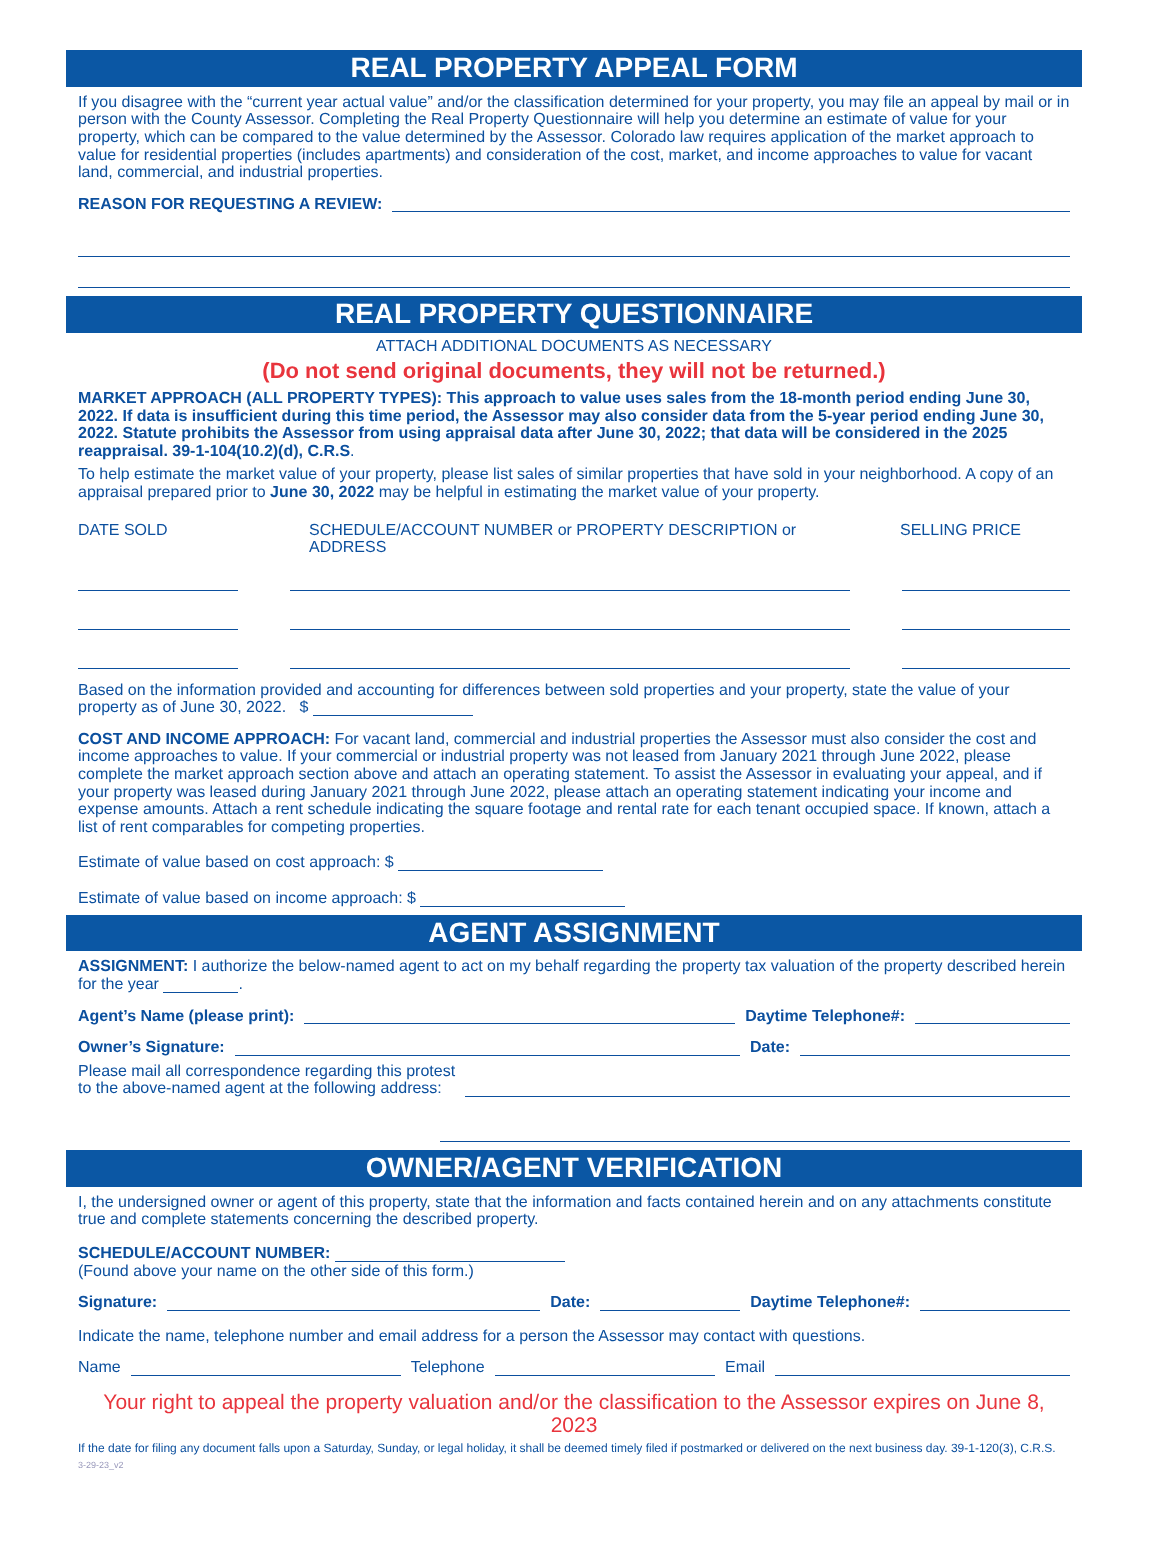REAL PROPERTY APPEAL FORM
If you disagree with the “current year actual value” and/or the classification determined for your property, you may file an appeal by mail or in person with the County Assessor. Completing the Real Property Questionnaire will help you determine an estimate of value for your property, which can be compared to the value determined by the Assessor. Colorado law requires application of the market approach to value for residential properties (includes apartments) and consideration of the cost, market, and income approaches to value for vacant land, commercial, and industrial properties.
REASON FOR REQUESTING A REVIEW:
REAL PROPERTY QUESTIONNAIRE
ATTACH ADDITIONAL DOCUMENTS AS NECESSARY
(Do not send original documents, they will not be returned.)
MARKET APPROACH (ALL PROPERTY TYPES): This approach to value uses sales from the 18-month period ending June 30, 2022. If data is insufficient during this time period, the Assessor may also consider data from the 5-year period ending June 30, 2022. Statute prohibits the Assessor from using appraisal data after June 30, 2022; that data will be considered in the 2025 reappraisal. 39-1-104(10.2)(d), C.R.S.
To help estimate the market value of your property, please list sales of similar properties that have sold in your neighborhood. A copy of an appraisal prepared prior to June 30, 2022 may be helpful in estimating the market value of your property.
DATE SOLD SCHEDULE/ACCOUNT NUMBER or PROPERTY DESCRIPTION or ADDRESS SELLING PRICE
Based on the information provided and accounting for differences between sold properties and your property, state the value of your property as of June 30, 2022. $
COST AND INCOME APPROACH: For vacant land, commercial and industrial properties the Assessor must also consider the cost and income approaches to value. If your commercial or industrial property was not leased from January 2021 through June 2022, please complete the market approach section above and attach an operating statement. To assist the Assessor in evaluating your appeal, and if your property was leased during January 2021 through June 2022, please attach an operating statement indicating your income and expense amounts. Attach a rent schedule indicating the square footage and rental rate for each tenant occupied space. If known, attach a list of rent comparables for competing properties.
Estimate of value based on cost approach: $
Estimate of value based on income approach: $
AGENT ASSIGNMENT
ASSIGNMENT: I authorize the below-named agent to act on my behalf regarding the property tax valuation of the property described herein for the year .
Agent’s Name (please print): Daytime Telephone#:
Owner’s Signature: Date:
Please mail all correspondence regarding this protest
to the above-named agent at the following address:
OWNER/AGENT VERIFICATION
I, the undersigned owner or agent of this property, state that the information and facts contained herein and on any attachments constitute true and complete statements concerning the described property.
SCHEDULE/ACCOUNT NUMBER:
(Found above your name on the other side of this form.)
Signature: Date: Daytime Telephone#:
Indicate the name, telephone number and email address for a person the Assessor may contact with questions.
Name Telephone Email
Your right to appeal the property valuation and/or the classification to the Assessor expires on June 8, 2023
If the date for filing any document falls upon a Saturday, Sunday, or legal holiday, it shall be deemed timely filed if postmarked or delivered on the next business day. 39-1-120(3), C.R.S.
3-29-23_v2